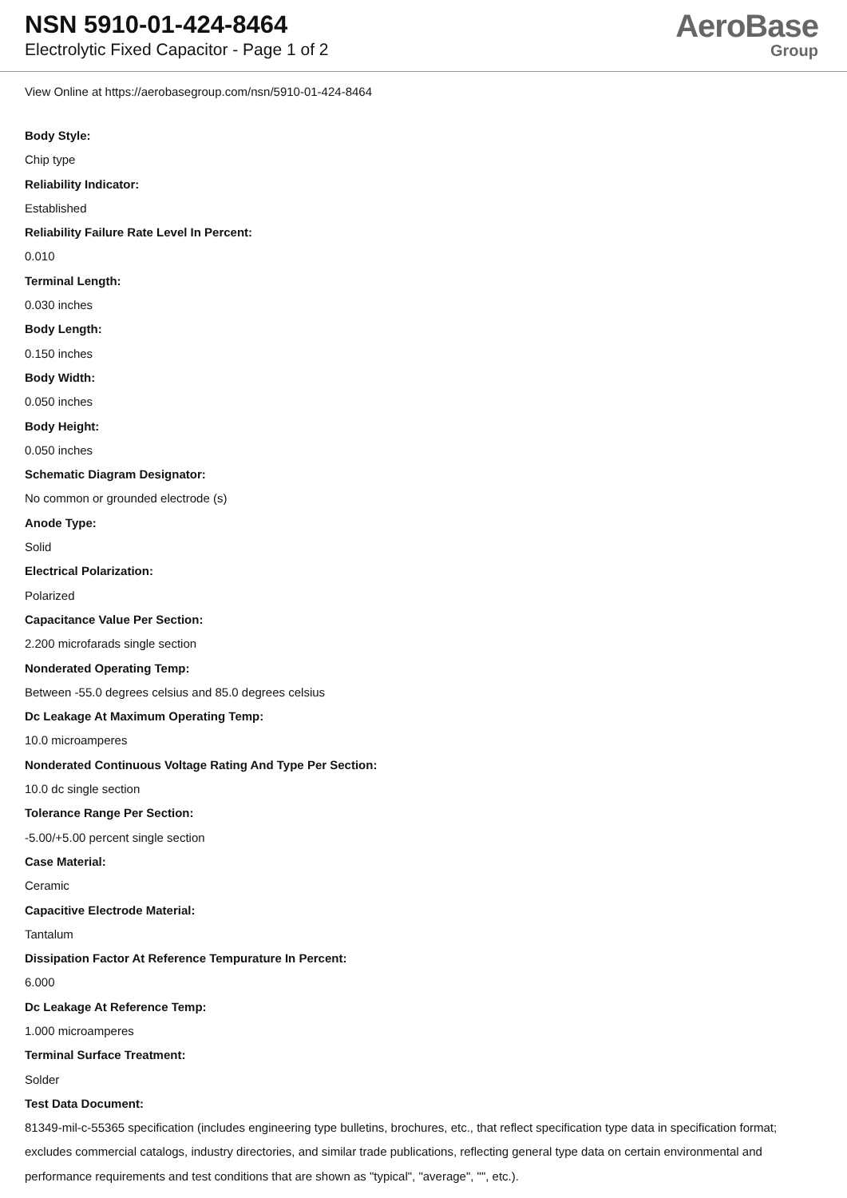NSN 5910-01-424-8464
Electrolytic Fixed Capacitor - Page 1 of 2
AeroBase
Group
View Online at https://aerobasegroup.com/nsn/5910-01-424-8464
Body Style:
Chip type
Reliability Indicator:
Established
Reliability Failure Rate Level In Percent:
0.010
Terminal Length:
0.030 inches
Body Length:
0.150 inches
Body Width:
0.050 inches
Body Height:
0.050 inches
Schematic Diagram Designator:
No common or grounded electrode (s)
Anode Type:
Solid
Electrical Polarization:
Polarized
Capacitance Value Per Section:
2.200 microfarads single section
Nonderated Operating Temp:
Between -55.0 degrees celsius and 85.0 degrees celsius
Dc Leakage At Maximum Operating Temp:
10.0 microamperes
Nonderated Continuous Voltage Rating And Type Per Section:
10.0 dc single section
Tolerance Range Per Section:
-5.00/+5.00 percent single section
Case Material:
Ceramic
Capacitive Electrode Material:
Tantalum
Dissipation Factor At Reference Tempurature In Percent:
6.000
Dc Leakage At Reference Temp:
1.000 microamperes
Terminal Surface Treatment:
Solder
Test Data Document:
81349-mil-c-55365 specification (includes engineering type bulletins, brochures, etc., that reflect specification type data in specification format; excludes commercial catalogs, industry directories, and similar trade publications, reflecting general type data on certain environmental and performance requirements and test conditions that are shown as "typical", "average", "", etc.).